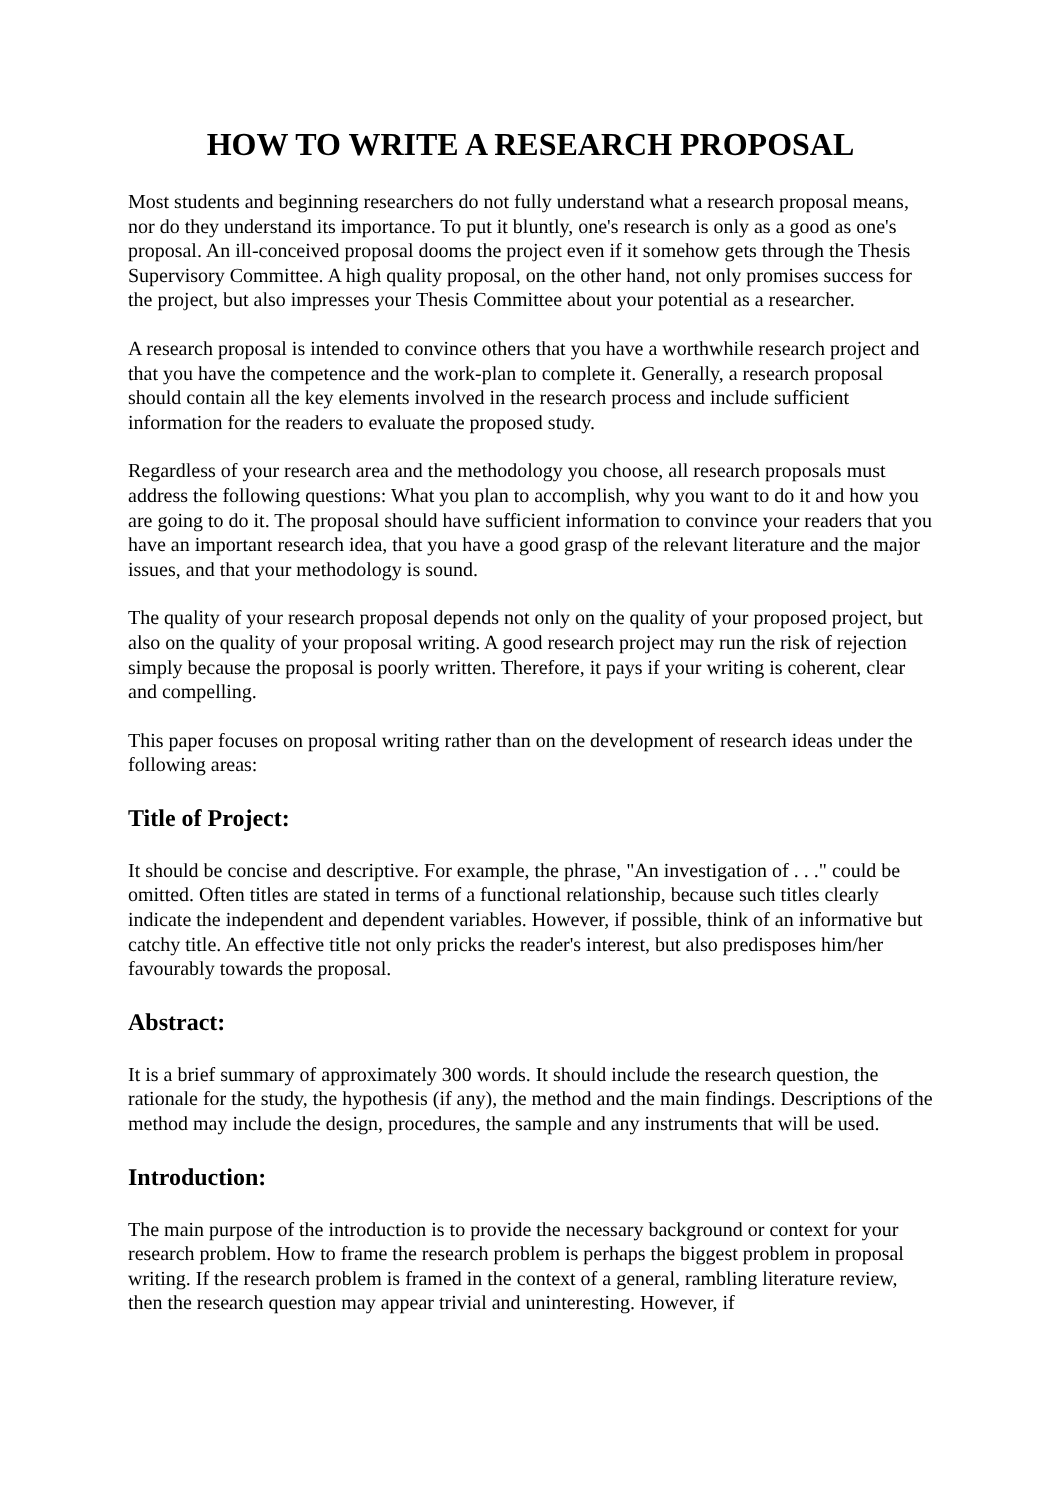HOW TO WRITE A RESEARCH PROPOSAL
Most students and beginning researchers do not fully understand what a research proposal means, nor do they understand its importance. To put it bluntly, one's research is only as a good as one's proposal. An ill-conceived proposal dooms the project even if it somehow gets through the Thesis Supervisory Committee. A high quality proposal, on the other hand, not only promises success for the project, but also impresses your Thesis Committee about your potential as a researcher.
A research proposal is intended to convince others that you have a worthwhile research project and that you have the competence and the work-plan to complete it. Generally, a research proposal should contain all the key elements involved in the research process and include sufficient information for the readers to evaluate the proposed study.
Regardless of your research area and the methodology you choose, all research proposals must address the following questions: What you plan to accomplish, why you want to do it and how you are going to do it. The proposal should have sufficient information to convince your readers that you have an important research idea, that you have a good grasp of the relevant literature and the major issues, and that your methodology is sound.
The quality of your research proposal depends not only on the quality of your proposed project, but also on the quality of your proposal writing. A good research project may run the risk of rejection simply because the proposal is poorly written. Therefore, it pays if your writing is coherent, clear and compelling.
This paper focuses on proposal writing rather than on the development of research ideas under the following areas:
Title of Project:
It should be concise and descriptive. For example, the phrase, "An investigation of . . ." could be omitted. Often titles are stated in terms of a functional relationship, because such titles clearly indicate the independent and dependent variables. However, if possible, think of an informative but catchy title. An effective title not only pricks the reader's interest, but also predisposes him/her favourably towards the proposal.
Abstract:
It is a brief summary of approximately 300 words. It should include the research question, the rationale for the study, the hypothesis (if any), the method and the main findings. Descriptions of the method may include the design, procedures, the sample and any instruments that will be used.
Introduction:
The main purpose of the introduction is to provide the necessary background or context for your research problem. How to frame the research problem is perhaps the biggest problem in proposal writing. If the research problem is framed in the context of a general, rambling literature review, then the research question may appear trivial and uninteresting. However, if